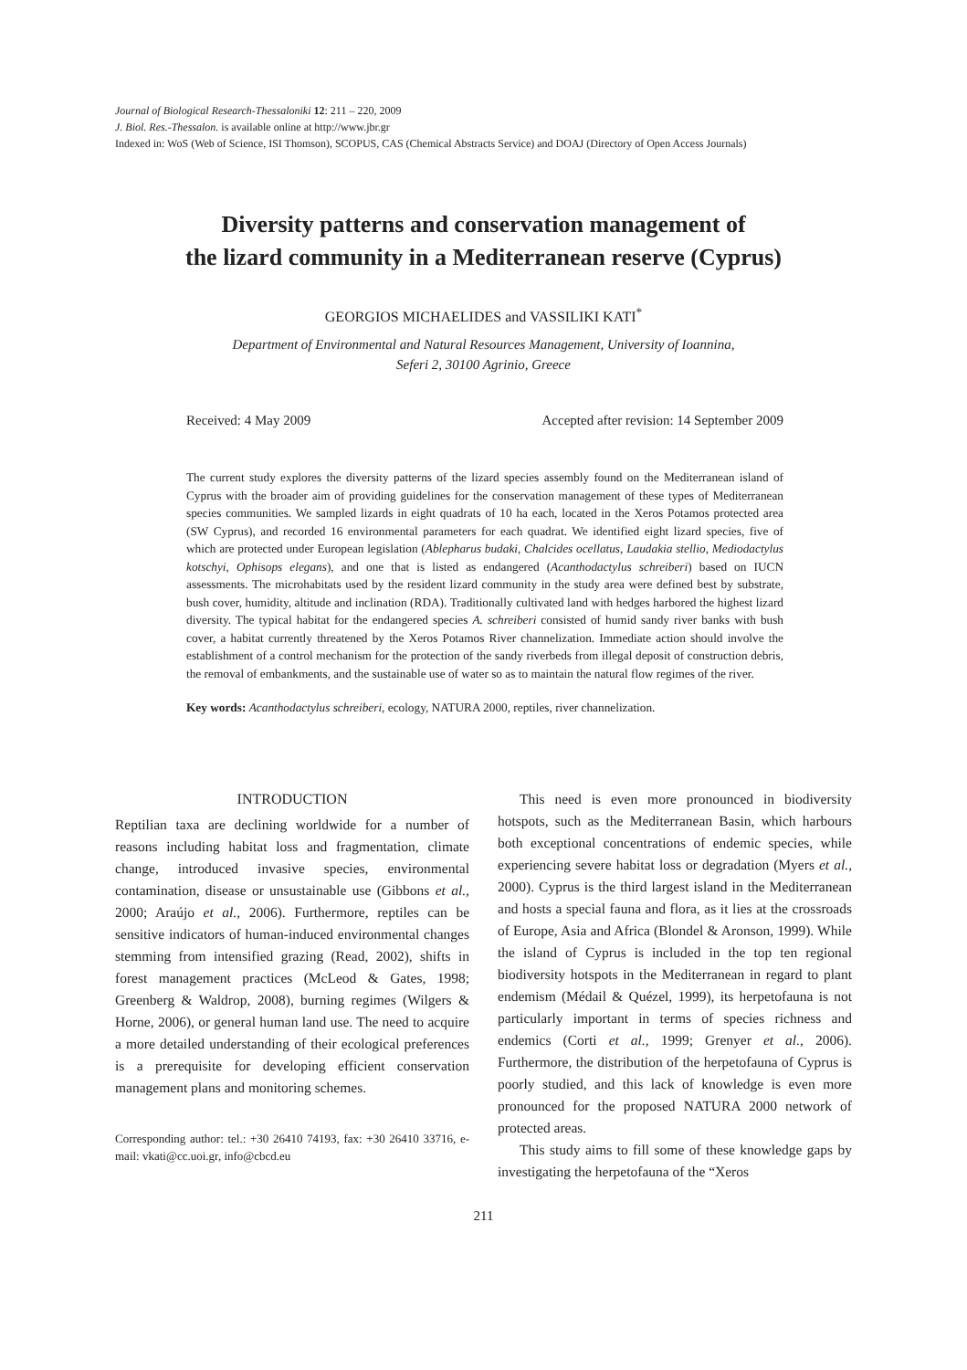Journal of Biological Research-Thessaloniki 12: 211 – 220, 2009
J. Biol. Res.-Thessalon. is available online at http://www.jbr.gr
Indexed in: WoS (Web of Science, ISI Thomson), SCOPUS, CAS (Chemical Abstracts Service) and DOAJ (Directory of Open Access Journals)
Diversity patterns and conservation management of
the lizard community in a Mediterranean reserve (Cyprus)
GEORGIOS MICHAELIDES and VASSILIKI KATI<sup>*</sup>
Department of Environmental and Natural Resources Management, University of Ioannina,
Seferi 2, 30100 Agrinio, Greece
Received: 4 May 2009 Accepted after revision: 14 September 2009
The current study explores the diversity patterns of the lizard species assembly found on the Mediterranean island of Cyprus with the broader aim of providing guidelines for the conservation management of these types of Mediterranean species communities. We sampled lizards in eight quadrats of 10 ha each, located in the Xeros Potamos protected area (SW Cyprus), and recorded 16 environmental parameters for each quadrat. We identified eight lizard species, five of which are protected under European legislation (Ablepharus budaki, Chalcides ocellatus, Laudakia stellio, Mediodactylus kotschyi, Ophisops elegans), and one that is listed as endangered (Acanthodactylus schreiberi) based on IUCN assessments. The microhabitats used by the resident lizard community in the study area were defined best by substrate, bush cover, humidity, altitude and inclination (RDA). Traditionally cultivated land with hedges harbored the highest lizard diversity. The typical habitat for the endangered species A. schreiberi consisted of humid sandy river banks with bush cover, a habitat currently threatened by the Xeros Potamos River channelization. Immediate action should involve the establishment of a control mechanism for the protection of the sandy riverbeds from illegal deposit of construction debris, the removal of embankments, and the sustainable use of water so as to maintain the natural flow regimes of the river.
Key words: Acanthodactylus schreiberi, ecology, NATURA 2000, reptiles, river channelization.
INTRODUCTION
Reptilian taxa are declining worldwide for a number of reasons including habitat loss and fragmentation, climate change, introduced invasive species, environmental contamination, disease or unsustainable use (Gibbons et al., 2000; Araújo et al., 2006). Furthermore, reptiles can be sensitive indicators of human-induced environmental changes stemming from intensified grazing (Read, 2002), shifts in forest management practices (McLeod & Gates, 1998; Greenberg & Waldrop, 2008), burning regimes (Wilgers & Horne, 2006), or general human land use. The need to acquire a more detailed understanding of their ecological preferences is a prerequisite for developing efficient conservation management plans and monitoring schemes.
Corresponding author: tel.: +30 26410 74193, fax: +30 26410 33716, e-mail: vkati@cc.uoi.gr, info@cbcd.eu
This need is even more pronounced in biodiversity hotspots, such as the Mediterranean Basin, which harbours both exceptional concentrations of endemic species, while experiencing severe habitat loss or degradation (Myers et al., 2000). Cyprus is the third largest island in the Mediterranean and hosts a special fauna and flora, as it lies at the crossroads of Europe, Asia and Africa (Blondel & Aronson, 1999). While the island of Cyprus is included in the top ten regional biodiversity hotspots in the Mediterranean in regard to plant endemism (Médail & Quézel, 1999), its herpetofauna is not particularly important in terms of species richness and endemics (Corti et al., 1999; Grenyer et al., 2006). Furthermore, the distribution of the herpetofauna of Cyprus is poorly studied, and this lack of knowledge is even more pronounced for the proposed NATURA 2000 network of protected areas.
This study aims to fill some of these knowledge gaps by investigating the herpetofauna of the “Xeros
211